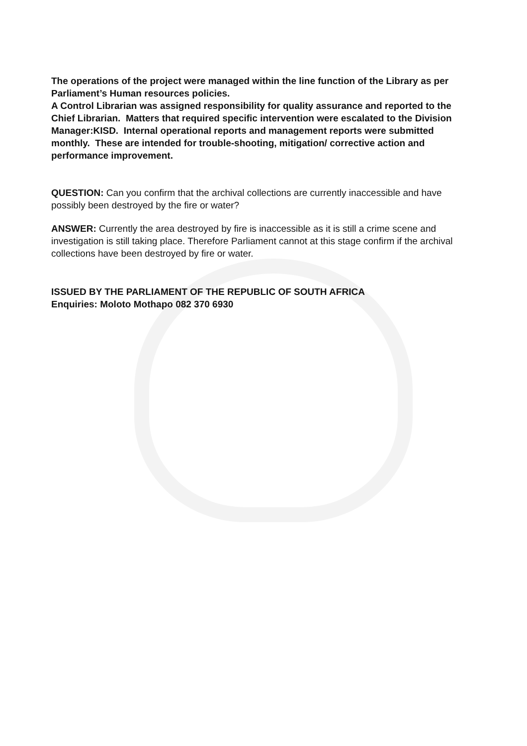The operations of the project were managed within the line function of the Library as per Parliament’s Human resources policies.
A Control Librarian was assigned responsibility for quality assurance and reported to the Chief Librarian. Matters that required specific intervention were escalated to the Division Manager:KISD. Internal operational reports and management reports were submitted monthly. These are intended for trouble-shooting, mitigation/ corrective action and performance improvement.
QUESTION: Can you confirm that the archival collections are currently inaccessible and have possibly been destroyed by the fire or water?
ANSWER: Currently the area destroyed by fire is inaccessible as it is still a crime scene and investigation is still taking place. Therefore Parliament cannot at this stage confirm if the archival collections have been destroyed by fire or water.
ISSUED BY THE PARLIAMENT OF THE REPUBLIC OF SOUTH AFRICA
Enquiries: Moloto Mothapo 082 370 6930